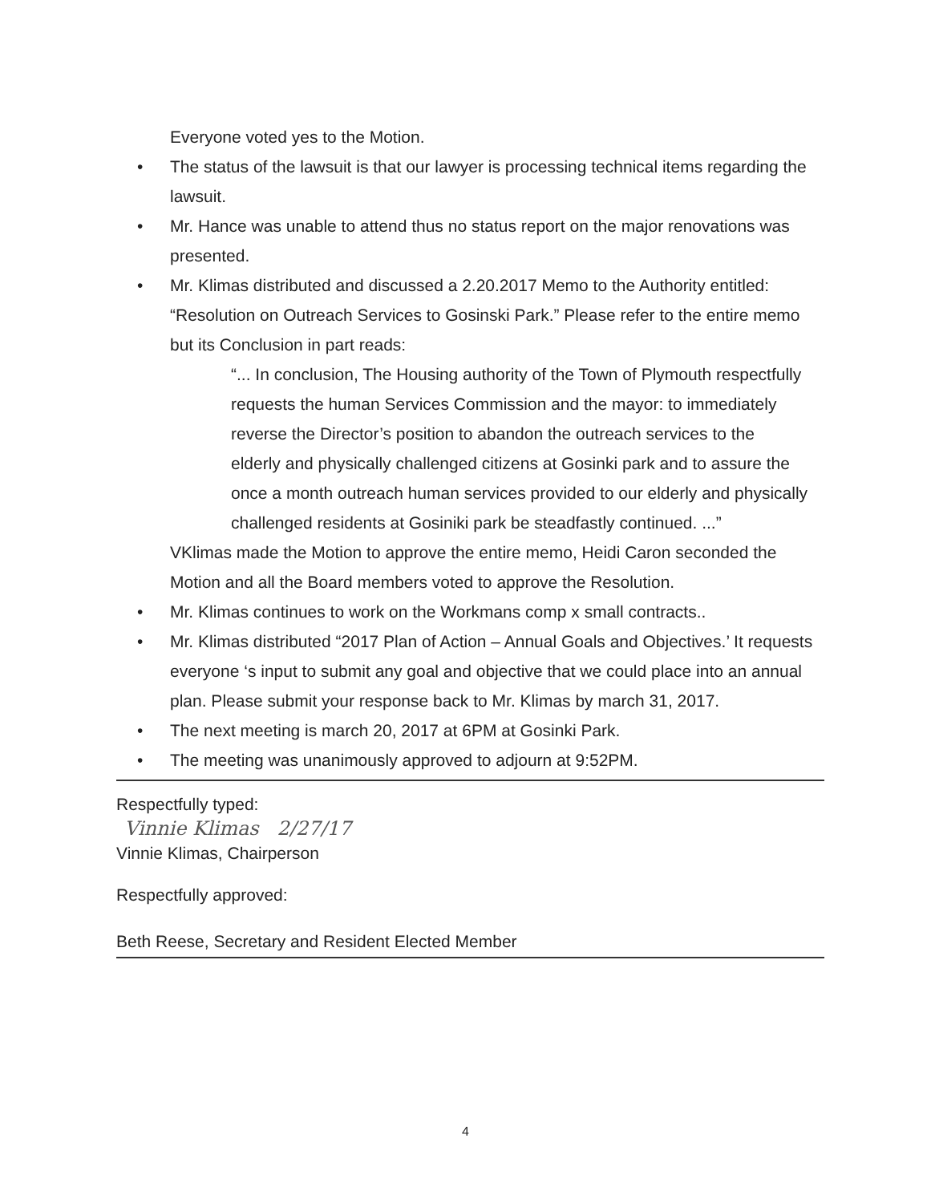Everyone voted yes to the Motion.
• The status of the lawsuit is that our lawyer is processing technical items regarding the lawsuit.
• Mr. Hance was unable to attend thus no status report on the major renovations was presented.
• Mr. Klimas distributed and discussed a 2.20.2017 Memo to the Authority entitled: “Resolution on Outreach Services to Gosinski Park.” Please refer to the entire memo but its Conclusion in part reads:
“... In conclusion, The Housing authority of the Town of Plymouth respectfully requests the human Services Commission and the mayor: to immediately reverse the Director’s position to abandon the outreach services to the elderly and physically challenged citizens at Gosinki park and to assure the once a month outreach human services provided to our elderly and physically challenged residents at Gosiniki park be steadfastly continued. ...”
VKlimas made the Motion to approve the entire memo, Heidi Caron seconded the Motion and all the Board members voted to approve the Resolution.
• Mr. Klimas continues to work on the Workmans comp x small contracts..
• Mr. Klimas distributed “2017 Plan of Action – Annual Goals and Objectives.’ It requests everyone ‘s input to submit any goal and objective that we could place into an annual plan. Please submit your response back to Mr. Klimas by march 31, 2017.
• The next meeting is march 20, 2017 at 6PM at Gosinki Park.
• The meeting was unanimously approved to adjourn at 9:52PM.
Respectfully typed:
Vinnie Klimas 2/27/17
Vinnie Klimas, Chairperson
Respectfully approved:
Beth Reese, Secretary and Resident Elected Member
4